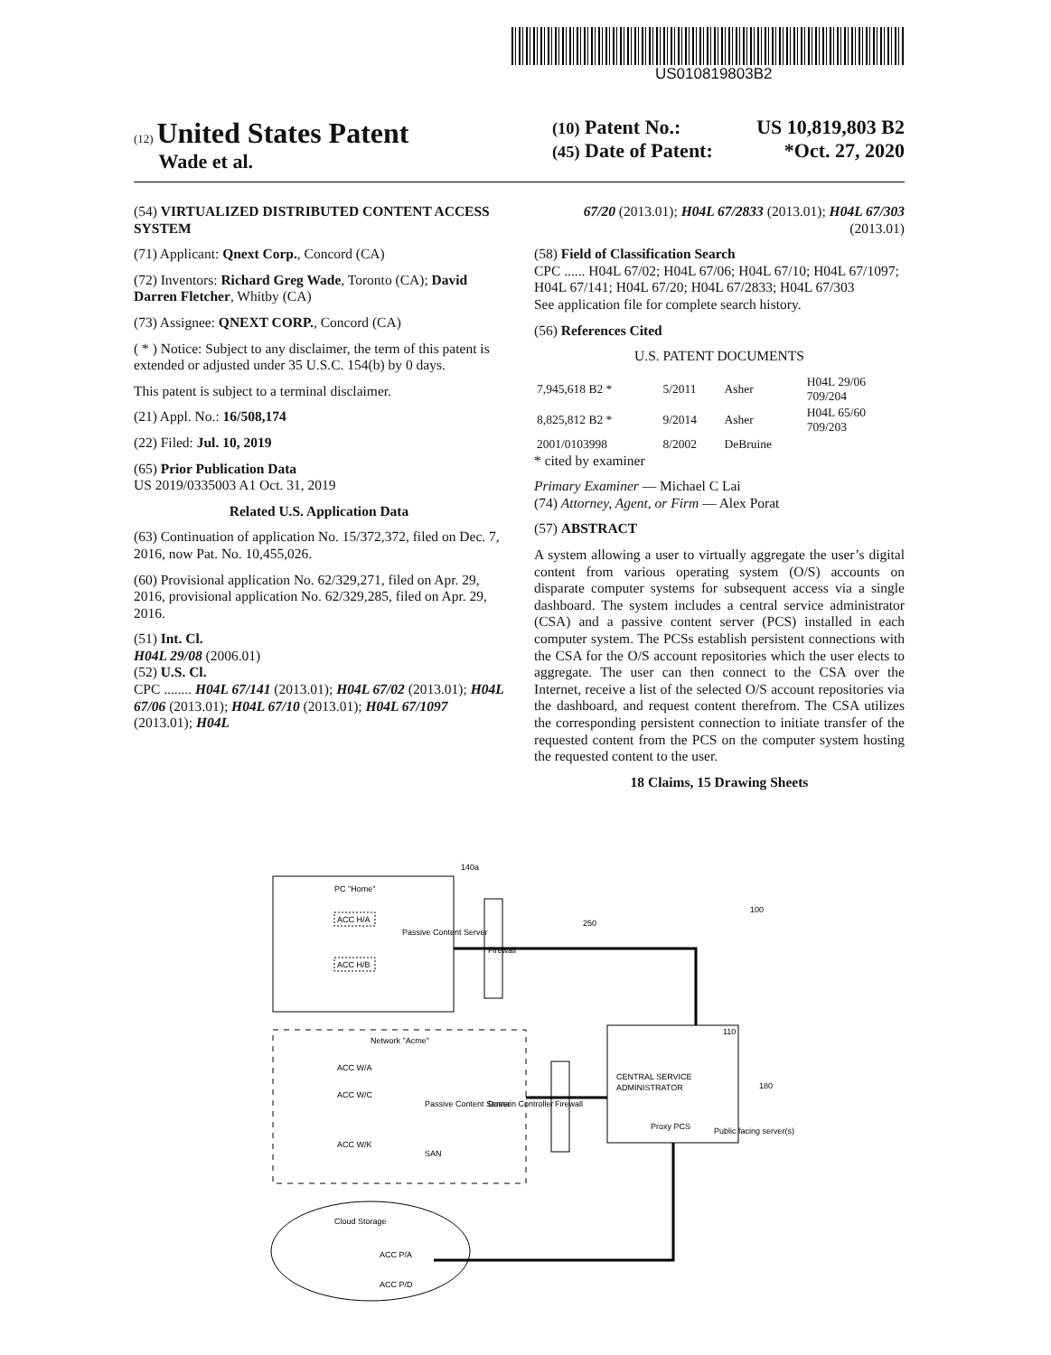US010819803B2
(12) United States Patent
Wade et al.
(10) Patent No.: US 10,819,803 B2
(45) Date of Patent: *Oct. 27, 2020
(54) VIRTUALIZED DISTRIBUTED CONTENT ACCESS SYSTEM
(71) Applicant: Qnext Corp., Concord (CA)
(72) Inventors: Richard Greg Wade, Toronto (CA); David Darren Fletcher, Whitby (CA)
(73) Assignee: QNEXT CORP., Concord (CA)
( * ) Notice: Subject to any disclaimer, the term of this patent is extended or adjusted under 35 U.S.C. 154(b) by 0 days.
This patent is subject to a terminal disclaimer.
(21) Appl. No.: 16/508,174
(22) Filed: Jul. 10, 2019
(65) Prior Publication Data
US 2019/0335003 A1 Oct. 31, 2019
Related U.S. Application Data
(63) Continuation of application No. 15/372,372, filed on Dec. 7, 2016, now Pat. No. 10,455,026.
(60) Provisional application No. 62/329,271, filed on Apr. 29, 2016, provisional application No. 62/329,285, filed on Apr. 29, 2016.
(51) Int. Cl.
H04L 29/08 (2006.01)
(52) U.S. Cl.
CPC ........ H04L 67/141 (2013.01); H04L 67/02 (2013.01); H04L 67/06 (2013.01); H04L 67/10 (2013.01); H04L 67/1097 (2013.01); H04L
67/20 (2013.01); H04L 67/2833 (2013.01); H04L 67/303 (2013.01)
(58) Field of Classification Search
CPC ...... H04L 67/02; H04L 67/06; H04L 67/10; H04L 67/1097; H04L 67/141; H04L 67/20; H04L 67/2833; H04L 67/303
See application file for complete search history.
(56) References Cited
U.S. PATENT DOCUMENTS
| 7,945,618 B2 * | 5/2011 | Asher | H04L 29/06 709/204 |
| 8,825,812 B2 * | 9/2014 | Asher | H04L 65/60 709/203 |
| 2001/0103998 | 8/2002 | DeBruine | |
* cited by examiner
Primary Examiner — Michael C Lai
(74) Attorney, Agent, or Firm — Alex Porat
(57) ABSTRACT
A system allowing a user to virtually aggregate the user’s digital content from various operating system (O/S) accounts on disparate computer systems for subsequent access via a single dashboard. The system includes a central service administrator (CSA) and a passive content server (PCS) installed in each computer system. The PCSs establish persistent connections with the CSA for the O/S account repositories which the user elects to aggregate. The user can then connect to the CSA over the Internet, receive a list of the selected O/S account repositories via the dashboard, and request content therefrom. The CSA utilizes the corresponding persistent connection to initiate transfer of the requested content from the PCS on the computer system hosting the requested content to the user.
18 Claims, 15 Drawing Sheets
PC "Home"
ACC H/A
ACC H/B
Passive Content Server
Firewall
Network "Acme"
ACC W/A
ACC W/C
ACC W/K
Passive Content Server
Domain Controller
SAN
Firewall
CENTRAL SERVICE
ADMINISTRATOR
Proxy PCS
Public facing server(s)
Cloud Storage
ACC P/A
ACC P/D
100
250
140a
110
180